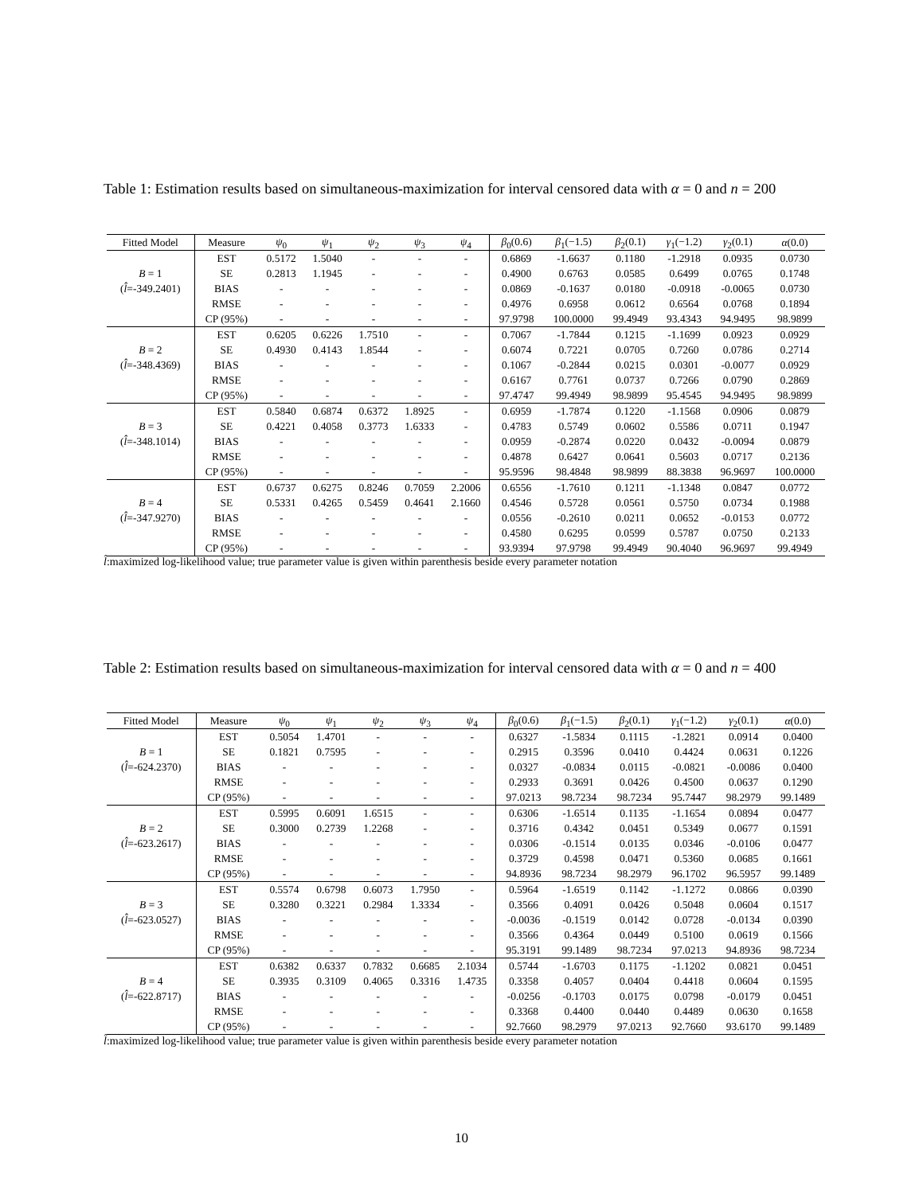Table 1: Estimation results based on simultaneous-maximization for interval censored data with α = 0 and n = 200
| Fitted Model | Measure | ψ<sub>0</sub> | ψ<sub>1</sub> | ψ<sub>2</sub> | ψ<sub>3</sub> | ψ<sub>4</sub> | β<sub>0</sub>(0.6) | β<sub>1</sub>(−1.5) | β<sub>2</sub>(0.1) | γ<sub>1</sub>(−1.2) | γ<sub>2</sub>(0.1) | α (0.0) |
| --- | --- | --- | --- | --- | --- | --- | --- | --- | --- | --- | --- | --- |
| | EST | 0.5172 | 1.5040 | - | - | - | 0.6869 | -1.6637 | 0.1180 | -1.2918 | 0.0935 | 0.0730 |
| B = 1 | SE | 0.2813 | 1.1945 | - | - | - | 0.4900 | 0.6763 | 0.0585 | 0.6499 | 0.0765 | 0.1748 |
| ( l̂ =-349.2401) | BIAS | - | - | - | - | - | 0.0869 | -0.1637 | 0.0180 | -0.0918 | -0.0065 | 0.0730 |
| | RMSE | - | - | - | - | - | 0.4976 | 0.6958 | 0.0612 | 0.6564 | 0.0768 | 0.1894 |
| | CP (95%) | - | - | - | - | - | 97.9798 | 100.0000 | 99.4949 | 93.4343 | 94.9495 | 98.9899 |
| | EST | 0.6205 | 0.6226 | 1.7510 | - | - | 0.7067 | -1.7844 | 0.1215 | -1.1699 | 0.0923 | 0.0929 |
| B = 2 | SE | 0.4930 | 0.4143 | 1.8544 | - | - | 0.6074 | 0.7221 | 0.0705 | 0.7260 | 0.0786 | 0.2714 |
| ( l̂ =-348.4369) | BIAS | - | - | - | - | - | 0.1067 | -0.2844 | 0.0215 | 0.0301 | -0.0077 | 0.0929 |
| | RMSE | - | - | - | - | - | 0.6167 | 0.7761 | 0.0737 | 0.7266 | 0.0790 | 0.2869 |
| | CP (95%) | - | - | - | - | - | 97.4747 | 99.4949 | 98.9899 | 95.4545 | 94.9495 | 98.9899 |
| | EST | 0.5840 | 0.6874 | 0.6372 | 1.8925 | - | 0.6959 | -1.7874 | 0.1220 | -1.1568 | 0.0906 | 0.0879 |
| B = 3 | SE | 0.4221 | 0.4058 | 0.3773 | 1.6333 | - | 0.4783 | 0.5749 | 0.0602 | 0.5586 | 0.0711 | 0.1947 |
| ( l̂ =-348.1014) | BIAS | - | - | - | - | - | 0.0959 | -0.2874 | 0.0220 | 0.0432 | -0.0094 | 0.0879 |
| | RMSE | - | - | - | - | - | 0.4878 | 0.6427 | 0.0641 | 0.5603 | 0.0717 | 0.2136 |
| | CP (95%) | - | - | - | - | - | 95.9596 | 98.4848 | 98.9899 | 88.3838 | 96.9697 | 100.0000 |
| | EST | 0.6737 | 0.6275 | 0.8246 | 0.7059 | 2.2006 | 0.6556 | -1.7610 | 0.1211 | -1.1348 | 0.0847 | 0.0772 |
| B = 4 | SE | 0.5331 | 0.4265 | 0.5459 | 0.4641 | 2.1660 | 0.4546 | 0.5728 | 0.0561 | 0.5750 | 0.0734 | 0.1988 |
| ( l̂ =-347.9270) | BIAS | - | - | - | - | - | 0.0556 | -0.2610 | 0.0211 | 0.0652 | -0.0153 | 0.0772 |
| | RMSE | - | - | - | - | - | 0.4580 | 0.6295 | 0.0599 | 0.5787 | 0.0750 | 0.2133 |
| | CP (95%) | - | - | - | - | - | 93.9394 | 97.9798 | 99.4949 | 90.4040 | 96.9697 | 99.4949 |
l̂:maximized log-likelihood value; true parameter value is given within parenthesis beside every parameter notation
Table 2: Estimation results based on simultaneous-maximization for interval censored data with α = 0 and n = 400
| Fitted Model | Measure | ψ<sub>0</sub> | ψ<sub>1</sub> | ψ<sub>2</sub> | ψ<sub>3</sub> | ψ<sub>4</sub> | β<sub>0</sub>(0.6) | β<sub>1</sub>(−1.5) | β<sub>2</sub>(0.1) | γ<sub>1</sub>(−1.2) | γ<sub>2</sub>(0.1) | α (0.0) |
| --- | --- | --- | --- | --- | --- | --- | --- | --- | --- | --- | --- | --- |
| | EST | 0.5054 | 1.4701 | - | - | - | 0.6327 | -1.5834 | 0.1115 | -1.2821 | 0.0914 | 0.0400 |
| B = 1 | SE | 0.1821 | 0.7595 | - | - | - | 0.2915 | 0.3596 | 0.0410 | 0.4424 | 0.0631 | 0.1226 |
| ( l̂ =-624.2370) | BIAS | - | - | - | - | - | 0.0327 | -0.0834 | 0.0115 | -0.0821 | -0.0086 | 0.0400 |
| | RMSE | - | - | - | - | - | 0.2933 | 0.3691 | 0.0426 | 0.4500 | 0.0637 | 0.1290 |
| | CP (95%) | - | - | - | - | - | 97.0213 | 98.7234 | 98.7234 | 95.7447 | 98.2979 | 99.1489 |
| | EST | 0.5995 | 0.6091 | 1.6515 | - | - | 0.6306 | -1.6514 | 0.1135 | -1.1654 | 0.0894 | 0.0477 |
| B = 2 | SE | 0.3000 | 0.2739 | 1.2268 | - | - | 0.3716 | 0.4342 | 0.0451 | 0.5349 | 0.0677 | 0.1591 |
| ( l̂ =-623.2617) | BIAS | - | - | - | - | - | 0.0306 | -0.1514 | 0.0135 | 0.0346 | -0.0106 | 0.0477 |
| | RMSE | - | - | - | - | - | 0.3729 | 0.4598 | 0.0471 | 0.5360 | 0.0685 | 0.1661 |
| | CP (95%) | - | - | - | - | - | 94.8936 | 98.7234 | 98.2979 | 96.1702 | 96.5957 | 99.1489 |
| | EST | 0.5574 | 0.6798 | 0.6073 | 1.7950 | - | 0.5964 | -1.6519 | 0.1142 | -1.1272 | 0.0866 | 0.0390 |
| B = 3 | SE | 0.3280 | 0.3221 | 0.2984 | 1.3334 | - | 0.3566 | 0.4091 | 0.0426 | 0.5048 | 0.0604 | 0.1517 |
| ( l̂ =-623.0527) | BIAS | - | - | - | - | - | -0.0036 | -0.1519 | 0.0142 | 0.0728 | -0.0134 | 0.0390 |
| | RMSE | - | - | - | - | - | 0.3566 | 0.4364 | 0.0449 | 0.5100 | 0.0619 | 0.1566 |
| | CP (95%) | - | - | - | - | - | 95.3191 | 99.1489 | 98.7234 | 97.0213 | 94.8936 | 98.7234 |
| | EST | 0.6382 | 0.6337 | 0.7832 | 0.6685 | 2.1034 | 0.5744 | -1.6703 | 0.1175 | -1.1202 | 0.0821 | 0.0451 |
| B = 4 | SE | 0.3935 | 0.3109 | 0.4065 | 0.3316 | 1.4735 | 0.3358 | 0.4057 | 0.0404 | 0.4418 | 0.0604 | 0.1595 |
| ( l̂ =-622.8717) | BIAS | - | - | - | - | - | -0.0256 | -0.1703 | 0.0175 | 0.0798 | -0.0179 | 0.0451 |
| | RMSE | - | - | - | - | - | 0.3368 | 0.4400 | 0.0440 | 0.4489 | 0.0630 | 0.1658 |
| | CP (95%) | - | - | - | - | - | 92.7660 | 98.2979 | 97.0213 | 92.7660 | 93.6170 | 99.1489 |
l̂:maximized log-likelihood value; true parameter value is given within parenthesis beside every parameter notation
10